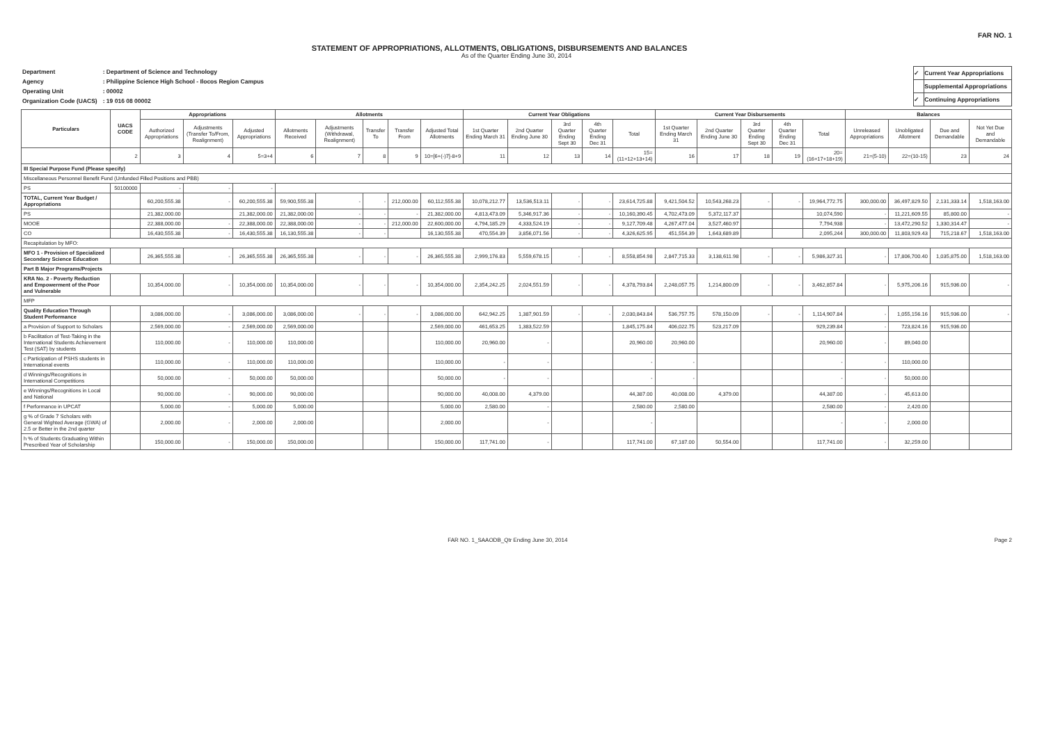STATEMENT OF APPROPRIATIONS, ALLOTMENTS, OBLIGATIONS, DISBURSEMENTS AND BALANCES
FAR NO. 1
As of the Quarter Ending June 30, 2014
| Department | : Department of Science and Technology |
| Agency | : Philippine Science High School - Ilocos Region Campus |
| Operating Unit | : 00002 |
| Organization Code (UACS) | : 19 016 08 00002 |
| ✓ | Current Year Appropriations |
| | Supplemental Appropriations |
| ✓ | Continuing Appropriations |
| Particulars | UACS CODE | Appropriations | | | Allotments | | | | | Current Year Obligations | | | | | Current Year Disbursements | | | | | Balances | | | |
| --- | --- | --- | --- | --- | --- | --- | --- | --- | --- | --- | --- | --- | --- | --- | --- | --- | --- | --- | --- | --- | --- | --- | --- |
| | | Authorized Appropriations | Adjustments (Transfer To/From, Realignment) | Adjusted Appropriations | Allotments Received | Adjustments (Withdrawal, Realignment) | Transfer To | Transfer From | Adjusted Total Allotments | 1st Quarter Ending March 31 | 2nd Quarter Ending June 30 | 3rd Quarter Ending Sept 30 | 4th Quarter Ending Dec 31 | Total | 1st Quarter Ending March 31 | 2nd Quarter Ending June 30 | 3rd Quarter Ending Sept 30 | 4th Quarter Ending Dec 31 | Total | Unreleased Appropriations | Unobligated Allotment | Due and Demandable | Not Yet Due and Demandable |
| | 2 | 3 | 4 | 5=3+4 | 6 | 7 | 8 | 9 | 10=[6+(-)7]-8+9 | 11 | 12 | 13 | 14 | 15=(11+12+13+14) | 16 | 17 | 18 | 19 | 20=(16+17+18+19) | 21=(5-10) | 22=(10-15) | 23 | 24 |
| III Special Purpose Fund (Please specify) | | | | | | | | | | | | | | | | | | | | | | | |
| Miscellaneous Personnel Benefit Fund (Unfunded Filled Positions and PBB) | | | | | | | | | | | | | | | | | | | | | | | |
| PS | 50100000 | - | - | - | | | | | | | | | | | | | | | | | | | |
| TOTAL, Current Year Budget / Appropriations | | 60,200,555.38 | - | 60,200,555.38 | 59,900,555.38 | - | - | 212,000.00 | 60,112,555.38 | 10,078,212.77 | 13,536,513.11 | - | - | 23,614,725.88 | 9,421,504.52 | 10,543,268.23 | - | - | 19,964,772.75 | 300,000.00 | 36,497,829.50 | 2,131,333.14 | 1,518,163.00 |
| PS | | 21,382,000.00 | | 21,382,000.00 | 21,382,000.00 | - | - | - | 21,382,000.00 | 4,813,473.09 | 5,346,917.36 | - | - | 10,160,390.45 | 4,702,473.09 | 5,372,117.37 | | | 10,074,590 | - | 11,221,609.55 | 85,800.00 | - |
| MOOE | | 22,388,000.00 | - | 22,388,000.00 | 22,388,000.00 | - | - | 212,000.00 | 22,600,000.00 | 4,794,185.29 | 4,333,524.19 | - | - | 9,127,709.48 | 4,267,477.04 | 3,527,460.97 | | | 7,794,938 | - | 13,472,290.52 | 1,330,314.47 | - |
| CO | | 16,430,555.38 | - | 16,430,555.38 | 16,130,555.38 | - | - | | 16,130,555.38 | 470,554.39 | 3,856,071.56 | - | - | 4,326,625.95 | 451,554.39 | 1,643,689.89 | | | 2,095,244 | 300,000.00 | 11,803,929.43 | 715,218.67 | 1,518,163.00 |
| Recapitulation by MFO: | | | | | | | | | | | | | | | | | | | | | | | |
| MFO 1 - Provision of Specialized Secondary Science Education | | 26,365,555.38 | - | 26,365,555.38 | 26,365,555.38 | - | - | - | 26,365,555.38 | 2,999,176.83 | 5,559,678.15 | - | - | 8,558,854.98 | 2,847,715.33 | 3,138,611.98 | - | - | 5,986,327.31 | - | 17,806,700.40 | 1,035,875.00 | 1,518,163.00 |
| Part B Major Programs/Projects | | | | | | | | | | | | | | | | | | | | | | | |
| KRA No. 2 - Poverty Reduction and Empowerment of the Poor and Vulnerable | | 10,354,000.00 | - | 10,354,000.00 | 10,354,000.00 | - | - | - | 10,354,000.00 | 2,354,242.25 | 2,024,551.59 | - | - | 4,378,793.84 | 2,248,057.75 | 1,214,800.09 | - | - | 3,462,857.84 | - | 5,975,206.16 | 915,936.00 | - |
| MFP | | | | | | | | | | | | | | | | | | | | | | | |
| Quality Education Through Student Performance | | 3,086,000.00 | - | 3,086,000.00 | 3,086,000.00 | - | - | - | 3,086,000.00 | 642,942.25 | 1,387,901.59 | - | - | 2,030,843.84 | 536,757.75 | 578,150.09 | - | - | 1,114,907.84 | - | 1,055,156.16 | 915,936.00 | - |
| a Provision of Support to Scholars | | 2,569,000.00 | - | 2,569,000.00 | 2,569,000.00 | | | | 2,569,000.00 | 461,653.25 | 1,383,522.59 | | | 1,845,175.84 | 406,022.75 | 523,217.09 | | | 929,239.84 | - | 723,824.16 | 915,936.00 | |
| b Facilitation of Test-Taking in the International Students Achievement Test (SAT) by students | | 110,000.00 | - | 110,000.00 | 110,000.00 | | | | 110,000.00 | 20,960.00 | - | | | 20,960.00 | 20,960.00 | | | | 20,960.00 | - | 89,040.00 | | |
| c Participation of PSHS students in International events | | 110,000.00 | - | 110,000.00 | 110,000.00 | | | | 110,000.00 | - | - | | | - | - | | | | - | - | 110,000.00 | | |
| d Winnings/Recognitions in International Competitions | | 50,000.00 | - | 50,000.00 | 50,000.00 | | | | 50,000.00 | - | - | | | - | - | | | | - | - | 50,000.00 | | |
| e Winnings/Recognitions in Local and National | | 90,000.00 | - | 90,000.00 | 90,000.00 | | | | 90,000.00 | 40,008.00 | 4,379.00 | | | 44,387.00 | 40,008.00 | 4,379.00 | | | 44,387.00 | - | 45,613.00 | | |
| f Performance in UPCAT | | 5,000.00 | - | 5,000.00 | 5,000.00 | | | | 5,000.00 | 2,580.00 | - | | | 2,580.00 | 2,580.00 | | | | 2,580.00 | - | 2,420.00 | | |
| g % of Grade 7 Scholars with General Wighted Average (GWA) of 2.5 or Better in the 2nd quarter | | 2,000.00 | - | 2,000.00 | 2,000.00 | | | | 2,000.00 | | - | | | - | | | | | - | - | 2,000.00 | | |
| h % of Students Graduating Within Prescribed Year of Scholarship | | 150,000.00 | - | 150,000.00 | 150,000.00 | | | | 150,000.00 | 117,741.00 | - | | | 117,741.00 | 67,187.00 | 50,554.00 | | | 117,741.00 | - | 32,259.00 | | |
FAR NO. 1_SAAODB_Qtr Ending June 30, 2014 Page 2